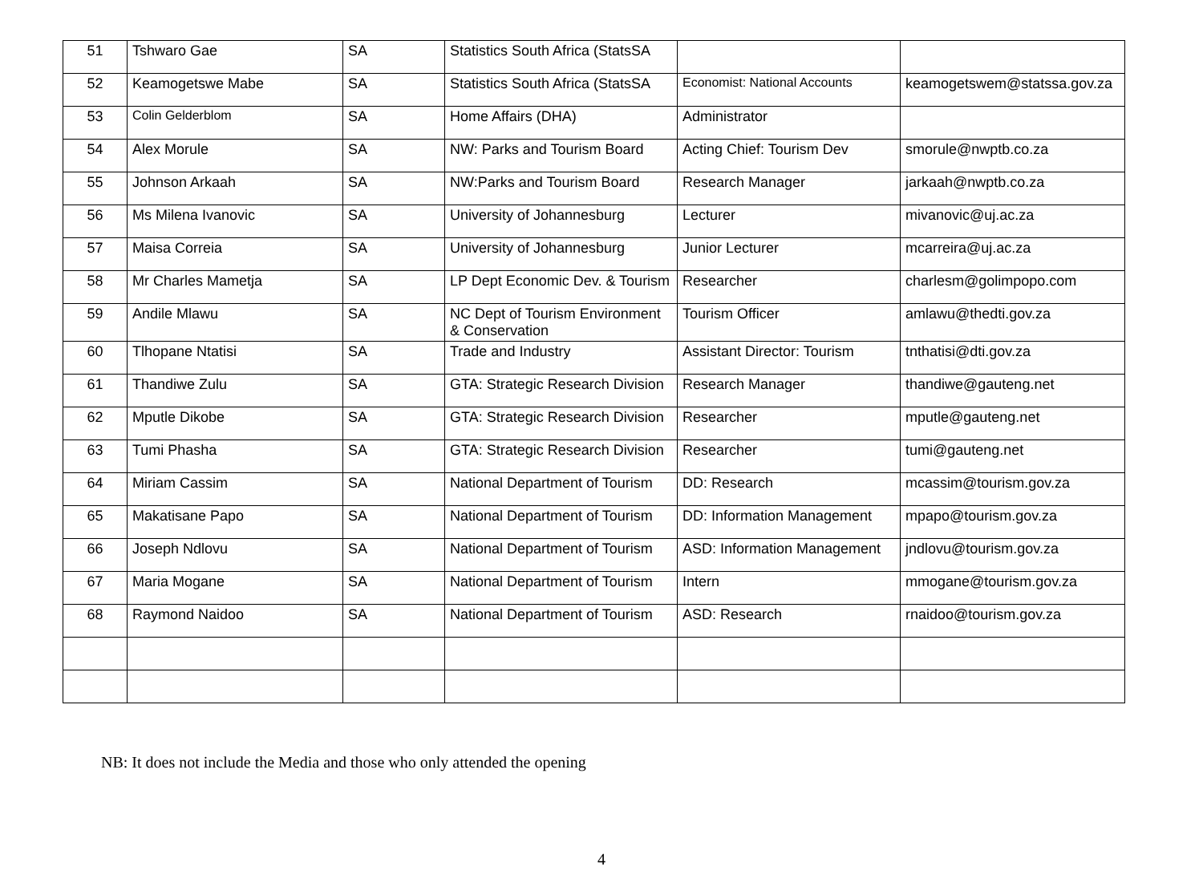| 51 | Tshwaro Gae | SA | Statistics South Africa (StatsSA | | |
| 52 | Keamogetswe Mabe | SA | Statistics South Africa (StatsSA | Economist: National Accounts | keamogetswem@statssa.gov.za |
| 53 | Colin Gelderblom | SA | Home Affairs (DHA) | Administrator | |
| 54 | Alex Morule | SA | NW: Parks and Tourism Board | Acting Chief: Tourism Dev | smorule@nwptb.co.za |
| 55 | Johnson Arkaah | SA | NW:Parks and Tourism Board | Research Manager | jarkaah@nwptb.co.za |
| 56 | Ms Milena Ivanovic | SA | University of Johannesburg | Lecturer | mivanovic@uj.ac.za |
| 57 | Maisa Correia | SA | University of Johannesburg | Junior Lecturer | mcarreira@uj.ac.za |
| 58 | Mr Charles Mametja | SA | LP Dept Economic Dev. & Tourism | Researcher | charlesm@golimpopo.com |
| 59 | Andile Mlawu | SA | NC Dept of Tourism Environment & Conservation | Tourism Officer | amlawu@thedti.gov.za |
| 60 | Tlhopane Ntatisi | SA | Trade and Industry | Assistant Director: Tourism | tnthatisi@dti.gov.za |
| 61 | Thandiwe Zulu | SA | GTA: Strategic Research Division | Research Manager | thandiwe@gauteng.net |
| 62 | Mputle Dikobe | SA | GTA: Strategic Research Division | Researcher | mputle@gauteng.net |
| 63 | Tumi Phasha | SA | GTA: Strategic Research Division | Researcher | tumi@gauteng.net |
| 64 | Miriam Cassim | SA | National Department of Tourism | DD: Research | mcassim@tourism.gov.za |
| 65 | Makatisane Papo | SA | National Department of Tourism | DD: Information Management | mpapo@tourism.gov.za |
| 66 | Joseph Ndlovu | SA | National Department of Tourism | ASD: Information Management | jndlovu@tourism.gov.za |
| 67 | Maria Mogane | SA | National Department of Tourism | Intern | mmogane@tourism.gov.za |
| 68 | Raymond Naidoo | SA | National Department of Tourism | ASD: Research | rnaidoo@tourism.gov.za |
NB: It does not include the Media and those who only attended the opening
4